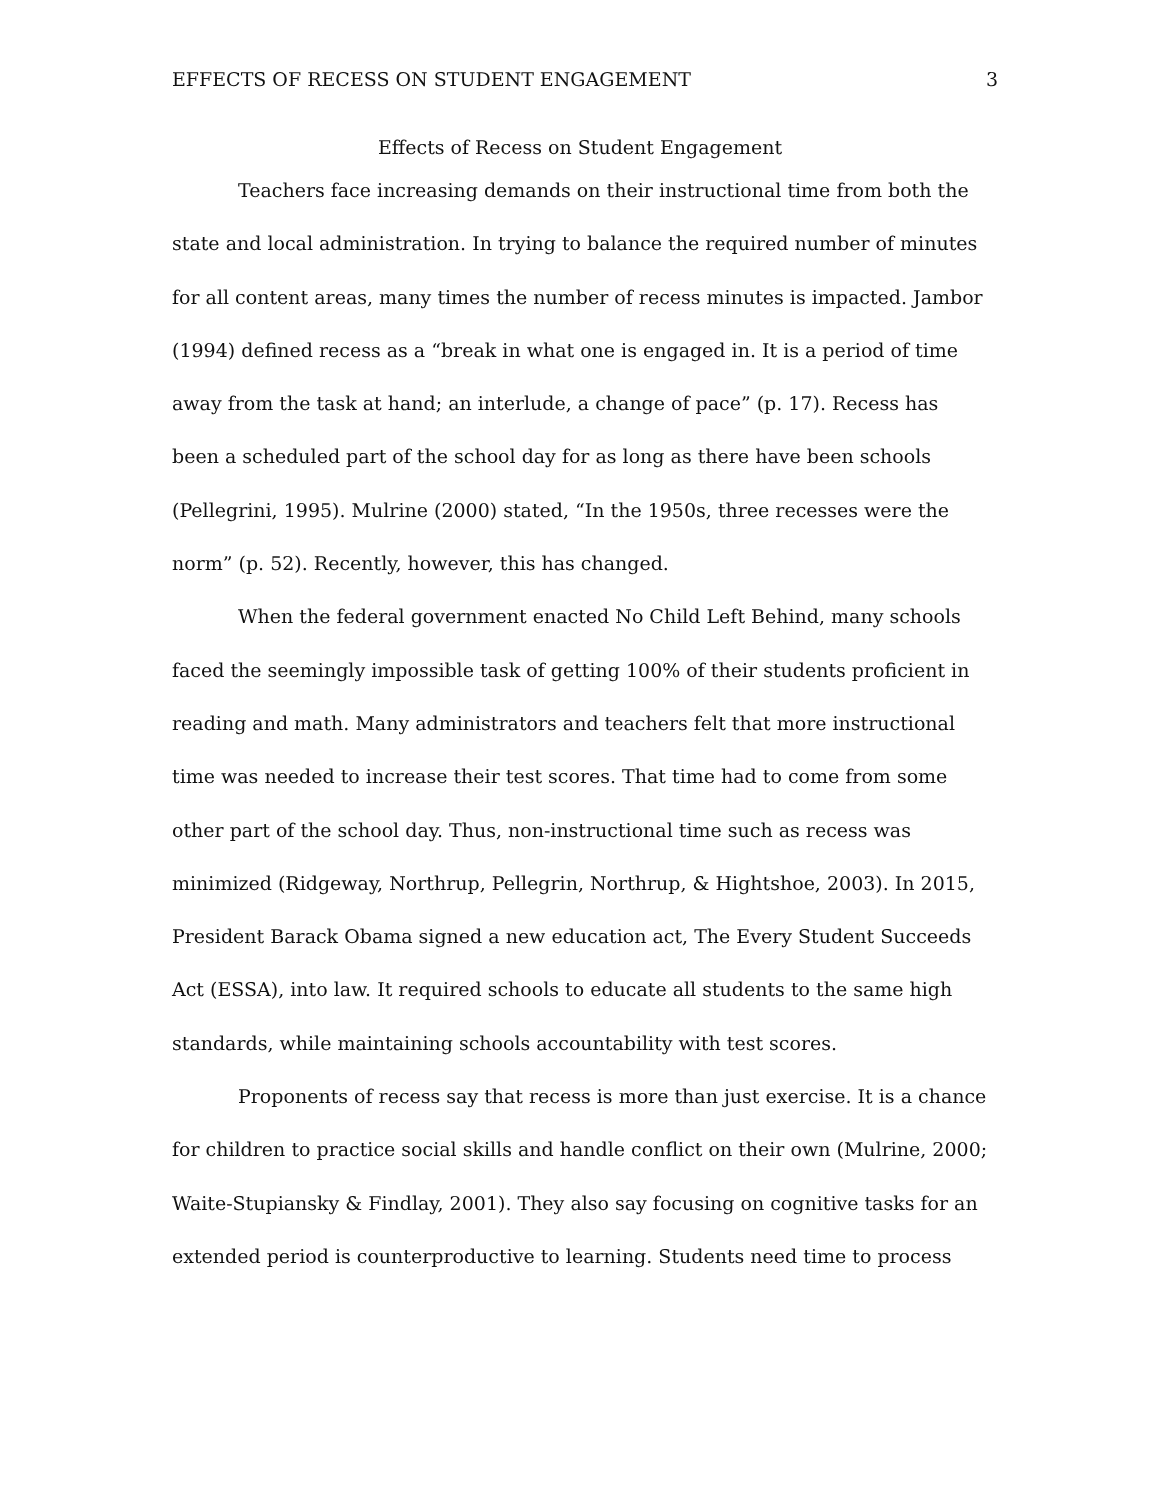EFFECTS OF RECESS ON STUDENT ENGAGEMENT 3
Effects of Recess on Student Engagement
Teachers face increasing demands on their instructional time from both the state and local administration. In trying to balance the required number of minutes for all content areas, many times the number of recess minutes is impacted. Jambor (1994) defined recess as a “break in what one is engaged in. It is a period of time away from the task at hand; an interlude, a change of pace” (p. 17). Recess has been a scheduled part of the school day for as long as there have been schools (Pellegrini, 1995). Mulrine (2000) stated, “In the 1950s, three recesses were the norm” (p. 52). Recently, however, this has changed.
When the federal government enacted No Child Left Behind, many schools faced the seemingly impossible task of getting 100% of their students proficient in reading and math. Many administrators and teachers felt that more instructional time was needed to increase their test scores. That time had to come from some other part of the school day. Thus, non-instructional time such as recess was minimized (Ridgeway, Northrup, Pellegrin, Northrup, & Hightshoe, 2003). In 2015, President Barack Obama signed a new education act, The Every Student Succeeds Act (ESSA), into law. It required schools to educate all students to the same high standards, while maintaining schools accountability with test scores.
Proponents of recess say that recess is more than just exercise. It is a chance for children to practice social skills and handle conflict on their own (Mulrine, 2000; Waite-Stupiansky & Findlay, 2001). They also say focusing on cognitive tasks for an extended period is counterproductive to learning. Students need time to process